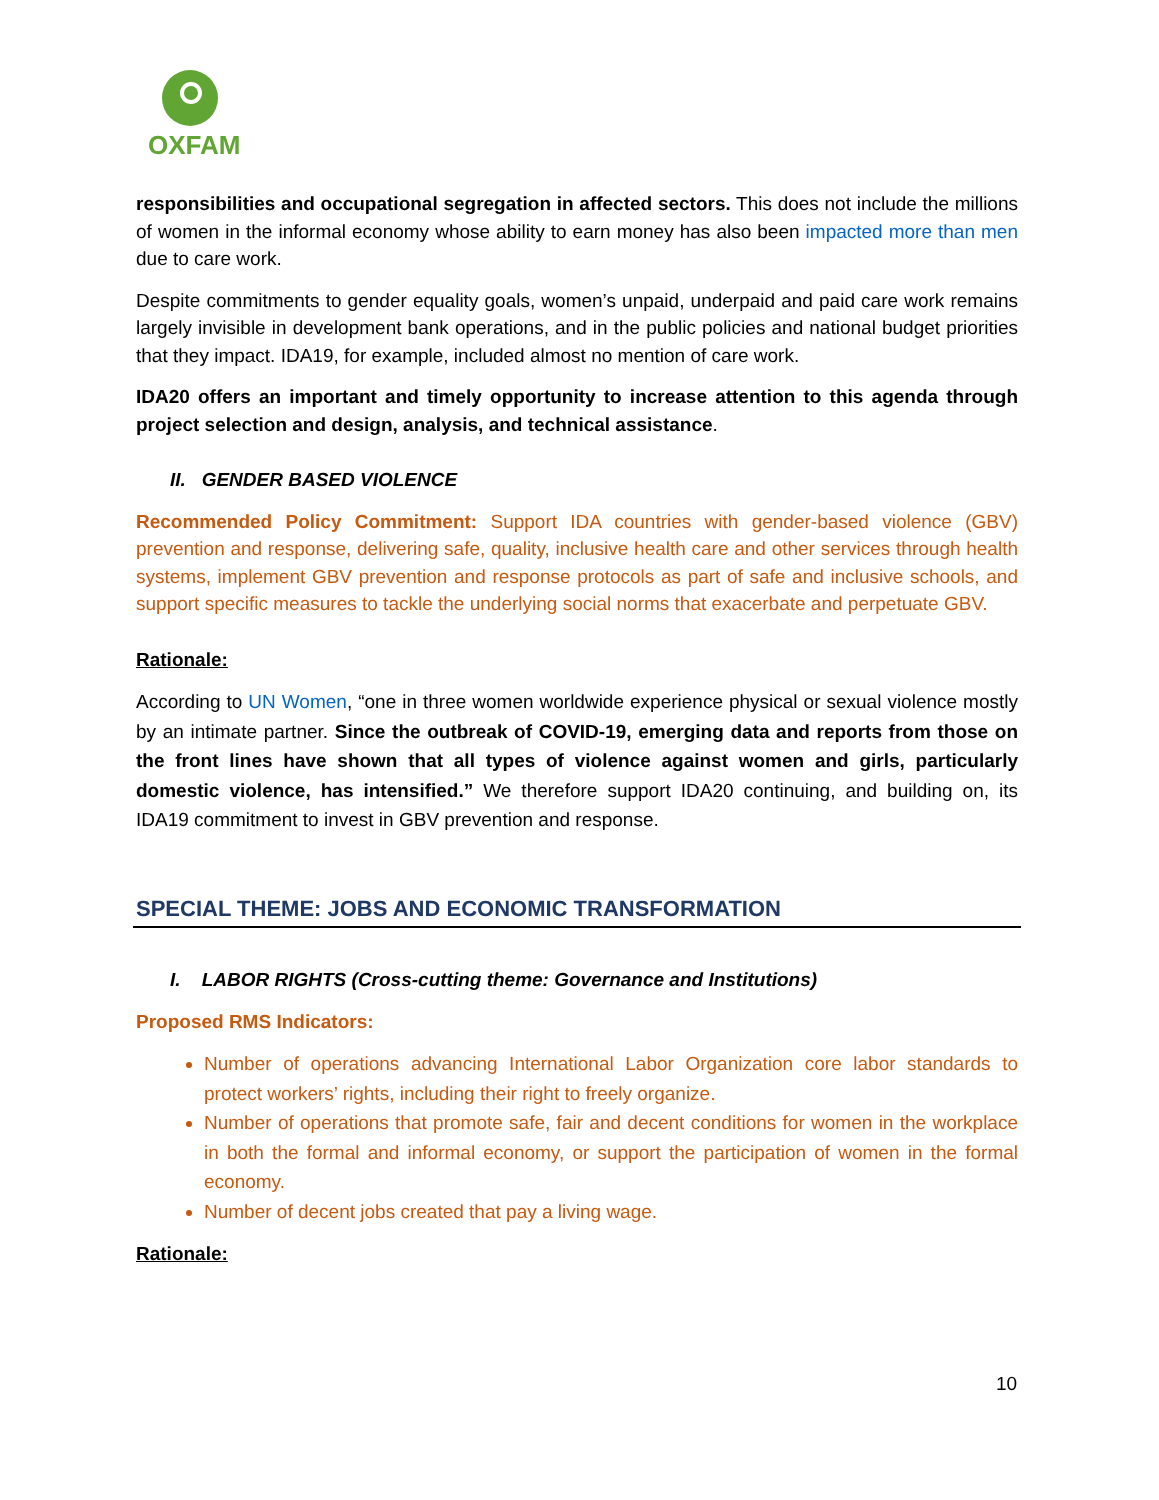OXFAM
responsibilities and occupational segregation in affected sectors. This does not include the millions of women in the informal economy whose ability to earn money has also been impacted more than men due to care work.
Despite commitments to gender equality goals, women’s unpaid, underpaid and paid care work remains largely invisible in development bank operations, and in the public policies and national budget priorities that they impact. IDA19, for example, included almost no mention of care work.
IDA20 offers an important and timely opportunity to increase attention to this agenda through project selection and design, analysis, and technical assistance.
II. GENDER BASED VIOLENCE
Recommended Policy Commitment: Support IDA countries with gender-based violence (GBV) prevention and response, delivering safe, quality, inclusive health care and other services through health systems, implement GBV prevention and response protocols as part of safe and inclusive schools, and support specific measures to tackle the underlying social norms that exacerbate and perpetuate GBV.
Rationale:
According to UN Women, “one in three women worldwide experience physical or sexual violence mostly by an intimate partner. Since the outbreak of COVID-19, emerging data and reports from those on the front lines have shown that all types of violence against women and girls, particularly domestic violence, has intensified.” We therefore support IDA20 continuing, and building on, its IDA19 commitment to invest in GBV prevention and response.
SPECIAL THEME: JOBS AND ECONOMIC TRANSFORMATION
I. LABOR RIGHTS (Cross-cutting theme: Governance and Institutions)
Proposed RMS Indicators:
Number of operations advancing International Labor Organization core labor standards to protect workers’ rights, including their right to freely organize.
Number of operations that promote safe, fair and decent conditions for women in the workplace in both the formal and informal economy, or support the participation of women in the formal economy.
Number of decent jobs created that pay a living wage.
Rationale:
10